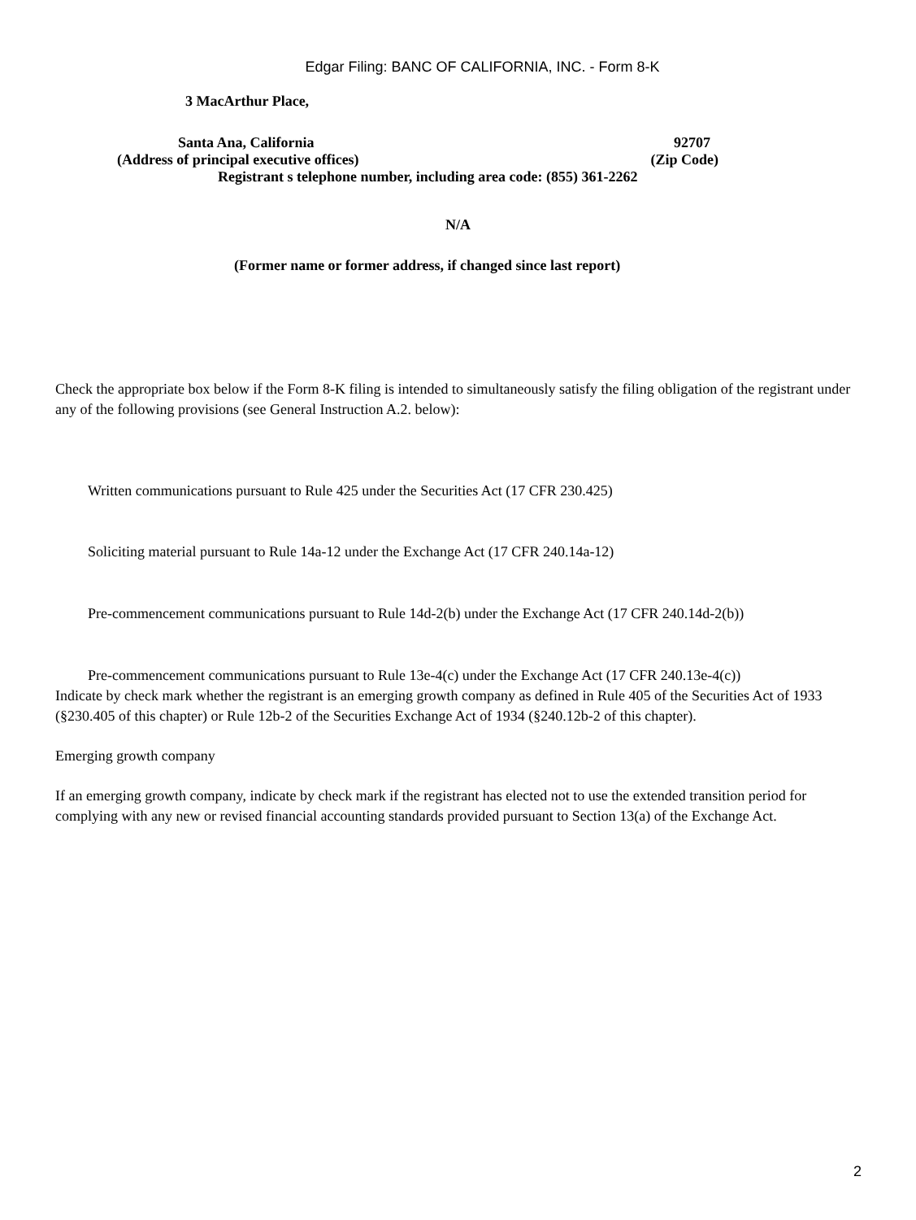Edgar Filing: BANC OF CALIFORNIA, INC. - Form 8-K
3 MacArthur Place,
Santa Ana, California 92707
(Address of principal executive offices) (Zip Code)
Registrant s telephone number, including area code: (855) 361-2262
N/A
(Former name or former address, if changed since last report)
Check the appropriate box below if the Form 8-K filing is intended to simultaneously satisfy the filing obligation of the registrant under any of the following provisions (see General Instruction A.2. below):
Written communications pursuant to Rule 425 under the Securities Act (17 CFR 230.425)
Soliciting material pursuant to Rule 14a-12 under the Exchange Act (17 CFR 240.14a-12)
Pre-commencement communications pursuant to Rule 14d-2(b) under the Exchange Act (17 CFR 240.14d-2(b))
Pre-commencement communications pursuant to Rule 13e-4(c) under the Exchange Act (17 CFR 240.13e-4(c))
Indicate by check mark whether the registrant is an emerging growth company as defined in Rule 405 of the Securities Act of 1933 (§230.405 of this chapter) or Rule 12b-2 of the Securities Exchange Act of 1934 (§240.12b-2 of this chapter).
Emerging growth company
If an emerging growth company, indicate by check mark if the registrant has elected not to use the extended transition period for complying with any new or revised financial accounting standards provided pursuant to Section 13(a) of the Exchange Act.
2